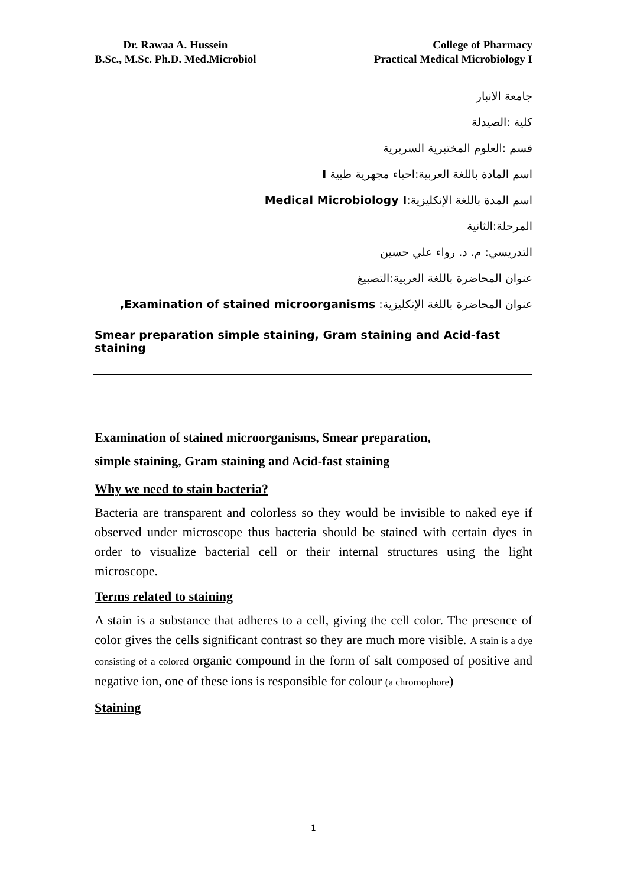Dr. Rawaa A. Hussein
B.Sc., M.Sc. Ph.D. Med.Microbiol
College of Pharmacy
Practical Medical Microbiology I
جامعة الانبار
كلية :الصيدلة
قسم :العلوم المختبرية السريرية
اسم المادة باللغة العربية:احياء مجهرية طبية I
اسم المدة باللغة الإنكليزية:Medical Microbiology I
المرحلة:الثانية
التدريسي: م. د. رواء علي حسين
عنوان المحاضرة باللغة العربية:التصبيغ
عنوان المحاضرة باللغة الإنكليزية: Examination of stained microorganisms,
Smear preparation simple staining, Gram staining and Acid-fast staining
Examination of stained microorganisms, Smear preparation,
simple staining, Gram staining and Acid-fast staining
Why we need to stain bacteria?
Bacteria are transparent and colorless so they would be invisible to naked eye if observed under microscope thus bacteria should be stained with certain dyes in order to visualize bacterial cell or their internal structures using the light microscope.
Terms related to staining
A stain is a substance that adheres to a cell, giving the cell color. The presence of color gives the cells significant contrast so they are much more visible. A stain is a dye consisting of a colored organic compound in the form of salt composed of positive and negative ion, one of these ions is responsible for colour (a chromophore)
Staining
1